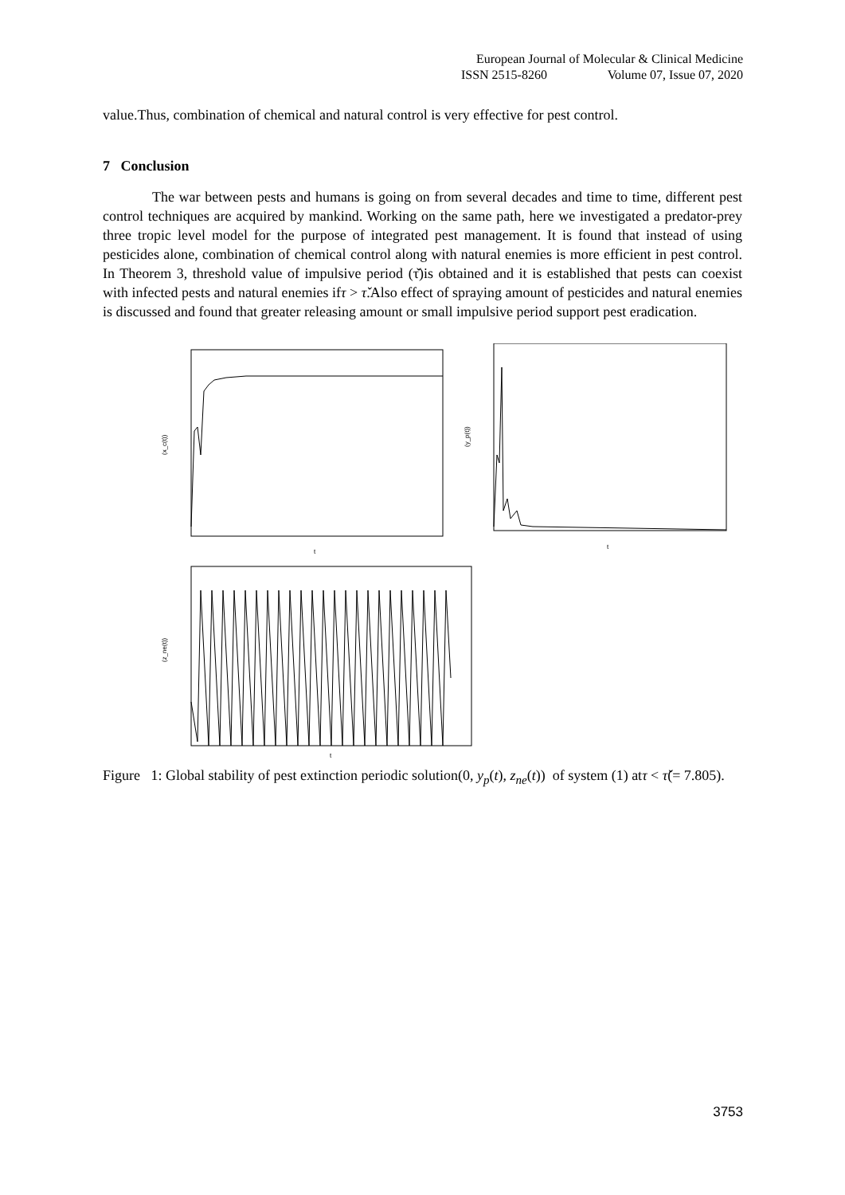European Journal of Molecular & Clinical Medicine
ISSN 2515-8260 Volume 07, Issue 07, 2020
value.Thus, combination of chemical and natural control is very effective for pest control.
7 Conclusion
The war between pests and humans is going on from several decades and time to time, different pest control techniques are acquired by mankind. Working on the same path, here we investigated a predator-prey three tropic level model for the purpose of integrated pest management. It is found that instead of using pesticides alone, combination of chemical control along with natural enemies is more efficient in pest control. In Theorem 3, threshold value of impulsive period (τ̌)is obtained and it is established that pests can coexist with infected pests and natural enemies ifτ > τ̌.Also effect of spraying amount of pesticides and natural enemies is discussed and found that greater releasing amount or small impulsive period support pest eradication.
(x_c(t))
t
(y_p(t))
t
(z_ne(t))
t
Figure 1: Global stability of pest extinction periodic solution(0, y<sub>p</sub>(t), z<sub>ne</sub>(t)) of system (1) atτ < τ̌(= 7.805).
3753